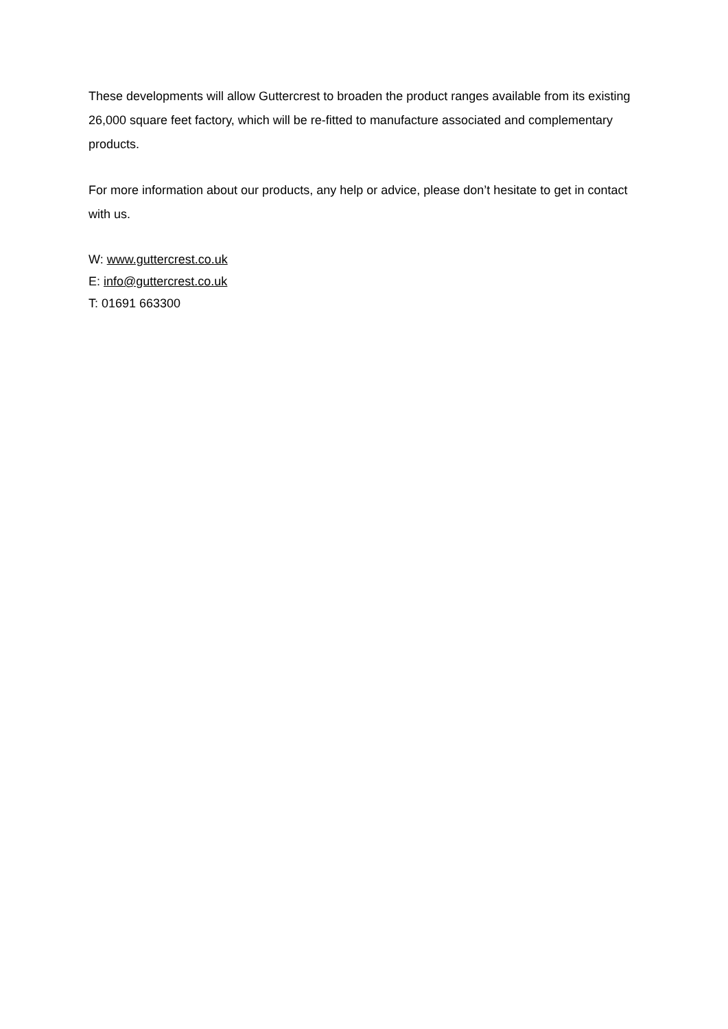These developments will allow Guttercrest to broaden the product ranges available from its existing 26,000 square feet factory, which will be re-fitted to manufacture associated and complementary products.
For more information about our products, any help or advice, please don’t hesitate to get in contact with us.
W: www.guttercrest.co.uk
E: info@guttercrest.co.uk
T: 01691 663300